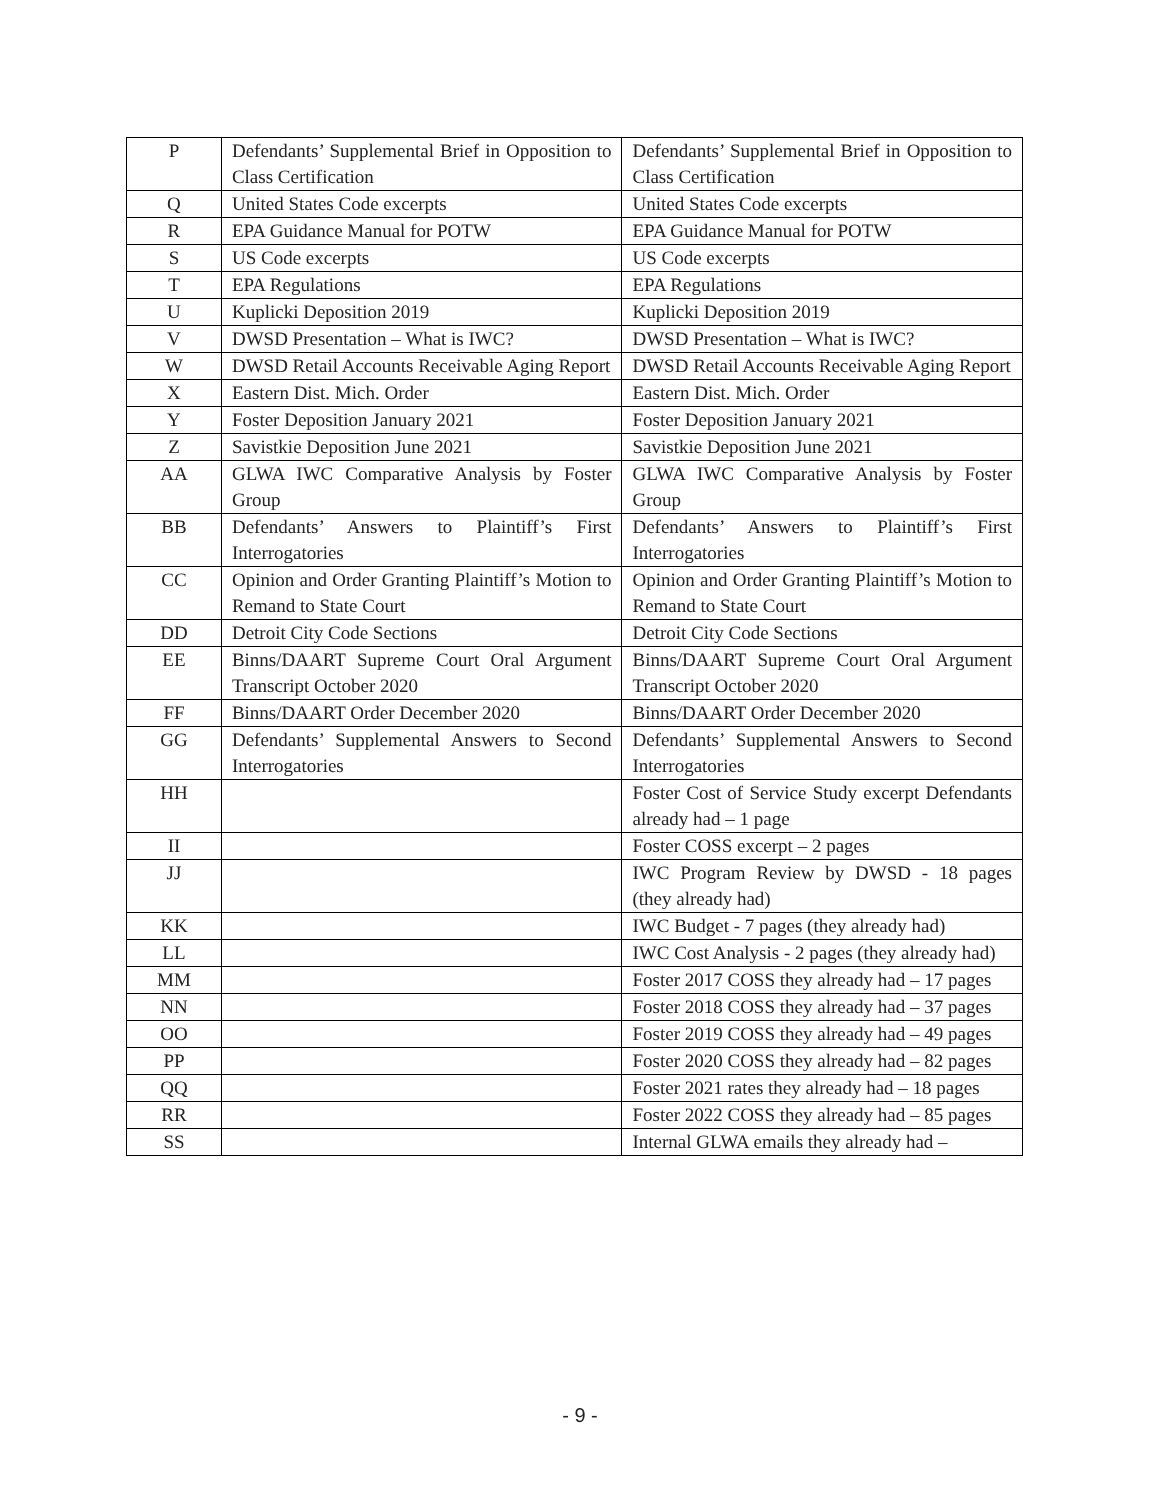| P | Defendants’ Supplemental Brief in Opposition to Class Certification | Defendants’ Supplemental Brief in Opposition to Class Certification |
| Q | United States Code excerpts | United States Code excerpts |
| R | EPA Guidance Manual for POTW | EPA Guidance Manual for POTW |
| S | US Code excerpts | US Code excerpts |
| T | EPA Regulations | EPA Regulations |
| U | Kuplicki Deposition 2019 | Kuplicki Deposition 2019 |
| V | DWSD Presentation – What is IWC? | DWSD Presentation – What is IWC? |
| W | DWSD Retail Accounts Receivable Aging Report | DWSD Retail Accounts Receivable Aging Report |
| X | Eastern Dist. Mich. Order | Eastern Dist. Mich. Order |
| Y | Foster Deposition January 2021 | Foster Deposition January 2021 |
| Z | Savistkie Deposition June 2021 | Savistkie Deposition June 2021 |
| AA | GLWA IWC Comparative Analysis by Foster Group | GLWA IWC Comparative Analysis by Foster Group |
| BB | Defendants’ Answers to Plaintiff’s First Interrogatories | Defendants’ Answers to Plaintiff’s First Interrogatories |
| CC | Opinion and Order Granting Plaintiff’s Motion to Remand to State Court | Opinion and Order Granting Plaintiff’s Motion to Remand to State Court |
| DD | Detroit City Code Sections | Detroit City Code Sections |
| EE | Binns/DAART Supreme Court Oral Argument Transcript October 2020 | Binns/DAART Supreme Court Oral Argument Transcript October 2020 |
| FF | Binns/DAART Order December 2020 | Binns/DAART Order December 2020 |
| GG | Defendants’ Supplemental Answers to Second Interrogatories | Defendants’ Supplemental Answers to Second Interrogatories |
| HH | | Foster Cost of Service Study excerpt Defendants already had – 1 page |
| II | | Foster COSS excerpt – 2 pages |
| JJ | | IWC Program Review by DWSD - 18 pages (they already had) |
| KK | | IWC Budget - 7 pages (they already had) |
| LL | | IWC Cost Analysis - 2 pages (they already had) |
| MM | | Foster 2017 COSS they already had – 17 pages |
| NN | | Foster 2018 COSS they already had – 37 pages |
| OO | | Foster 2019 COSS they already had – 49 pages |
| PP | | Foster 2020 COSS they already had – 82 pages |
| QQ | | Foster 2021 rates they already had – 18 pages |
| RR | | Foster 2022 COSS they already had – 85 pages |
| SS | | Internal GLWA emails they already had – |
- 9 -